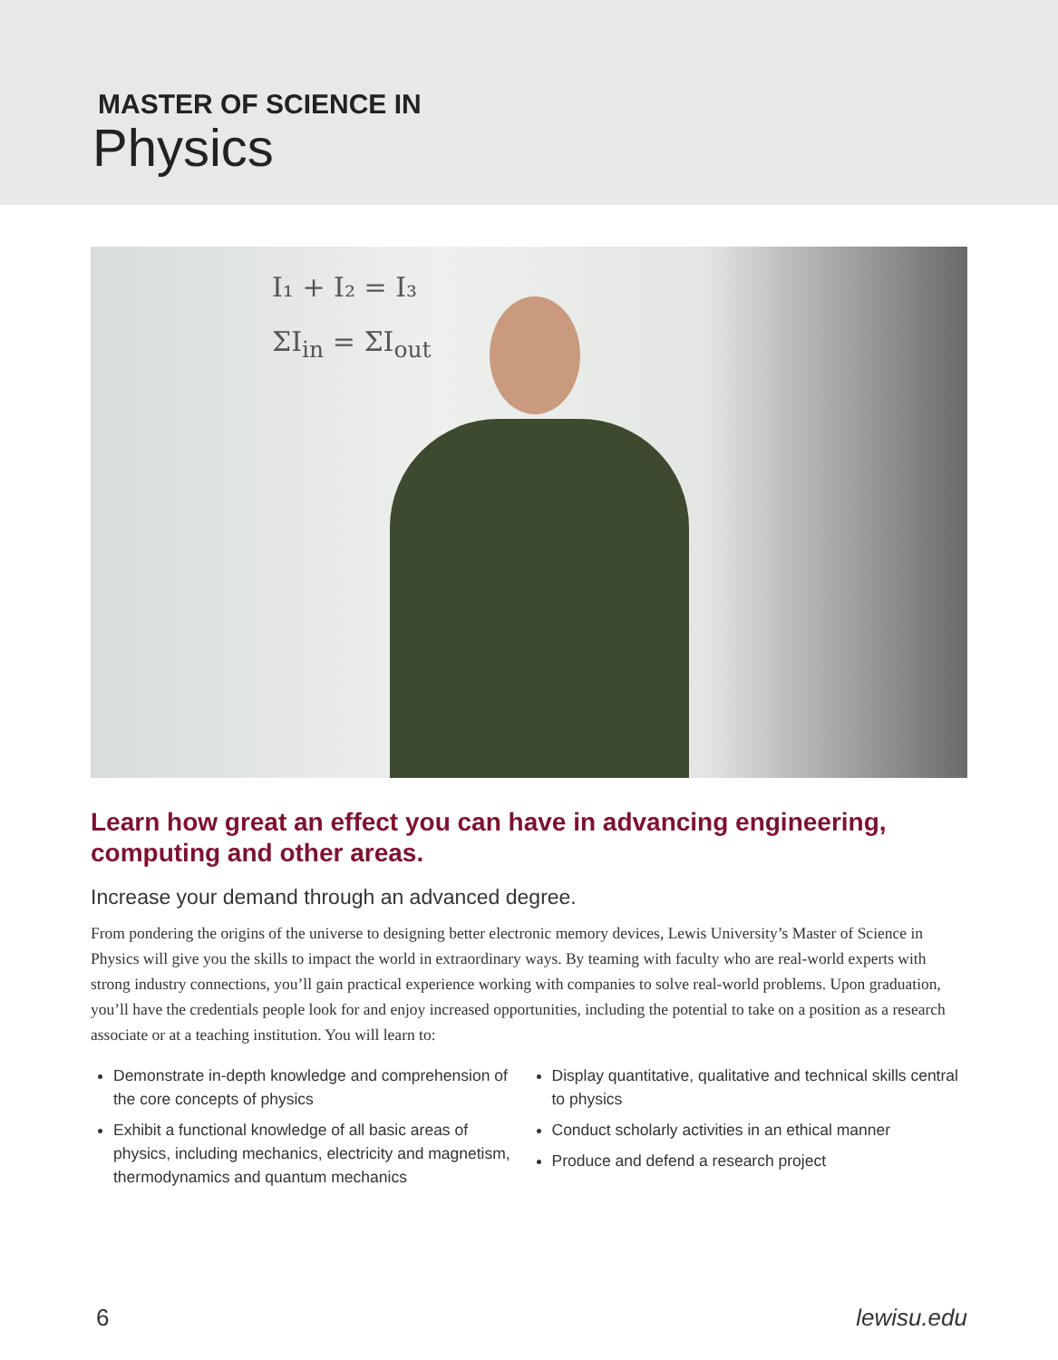MASTER OF SCIENCE IN
Physics
I₁ + I₂ = I₃
ΣI<sub>in</sub> = ΣI<sub>out</sub>
Learn how great an effect you can have in advancing engineering, computing and other areas.
Increase your demand through an advanced degree.
From pondering the origins of the universe to designing better electronic memory devices, Lewis University’s Master of Science in Physics will give you the skills to impact the world in extraordinary ways. By teaming with faculty who are real-world experts with strong industry connections, you’ll gain practical experience working with companies to solve real-world problems. Upon graduation, you’ll have the credentials people look for and enjoy increased opportunities, including the potential to take on a position as a research associate or at a teaching institution. You will learn to:
Demonstrate in-depth knowledge and comprehension of the core concepts of physics
Exhibit a functional knowledge of all basic areas of physics, including mechanics, electricity and magnetism, thermodynamics and quantum mechanics
Display quantitative, qualitative and technical skills central to physics
Conduct scholarly activities in an ethical manner
Produce and defend a research project
6 lewisu.edu